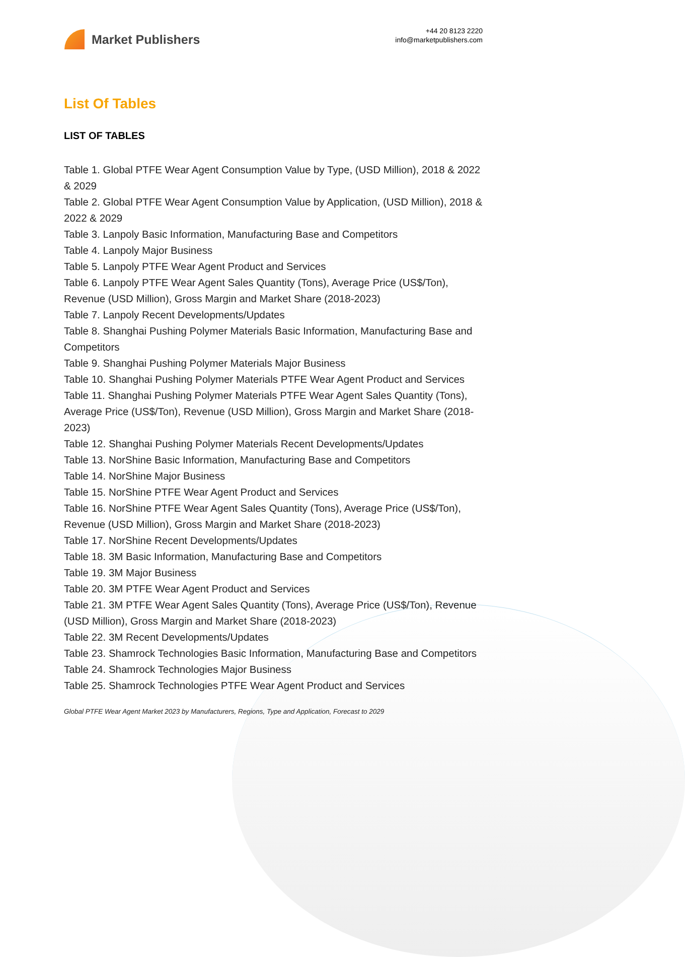Market Publishers
+44 20 8123 2220
info@marketpublishers.com
List Of Tables
LIST OF TABLES
Table 1. Global PTFE Wear Agent Consumption Value by Type, (USD Million), 2018 & 2022 & 2029
Table 2. Global PTFE Wear Agent Consumption Value by Application, (USD Million), 2018 & 2022 & 2029
Table 3. Lanpoly Basic Information, Manufacturing Base and Competitors
Table 4. Lanpoly Major Business
Table 5. Lanpoly PTFE Wear Agent Product and Services
Table 6. Lanpoly PTFE Wear Agent Sales Quantity (Tons), Average Price (US$/Ton), Revenue (USD Million), Gross Margin and Market Share (2018-2023)
Table 7. Lanpoly Recent Developments/Updates
Table 8. Shanghai Pushing Polymer Materials Basic Information, Manufacturing Base and Competitors
Table 9. Shanghai Pushing Polymer Materials Major Business
Table 10. Shanghai Pushing Polymer Materials PTFE Wear Agent Product and Services
Table 11. Shanghai Pushing Polymer Materials PTFE Wear Agent Sales Quantity (Tons), Average Price (US$/Ton), Revenue (USD Million), Gross Margin and Market Share (2018-2023)
Table 12. Shanghai Pushing Polymer Materials Recent Developments/Updates
Table 13. NorShine Basic Information, Manufacturing Base and Competitors
Table 14. NorShine Major Business
Table 15. NorShine PTFE Wear Agent Product and Services
Table 16. NorShine PTFE Wear Agent Sales Quantity (Tons), Average Price (US$/Ton), Revenue (USD Million), Gross Margin and Market Share (2018-2023)
Table 17. NorShine Recent Developments/Updates
Table 18. 3M Basic Information, Manufacturing Base and Competitors
Table 19. 3M Major Business
Table 20. 3M PTFE Wear Agent Product and Services
Table 21. 3M PTFE Wear Agent Sales Quantity (Tons), Average Price (US$/Ton), Revenue (USD Million), Gross Margin and Market Share (2018-2023)
Table 22. 3M Recent Developments/Updates
Table 23. Shamrock Technologies Basic Information, Manufacturing Base and Competitors
Table 24. Shamrock Technologies Major Business
Table 25. Shamrock Technologies PTFE Wear Agent Product and Services
Global PTFE Wear Agent Market 2023 by Manufacturers, Regions, Type and Application, Forecast to 2029